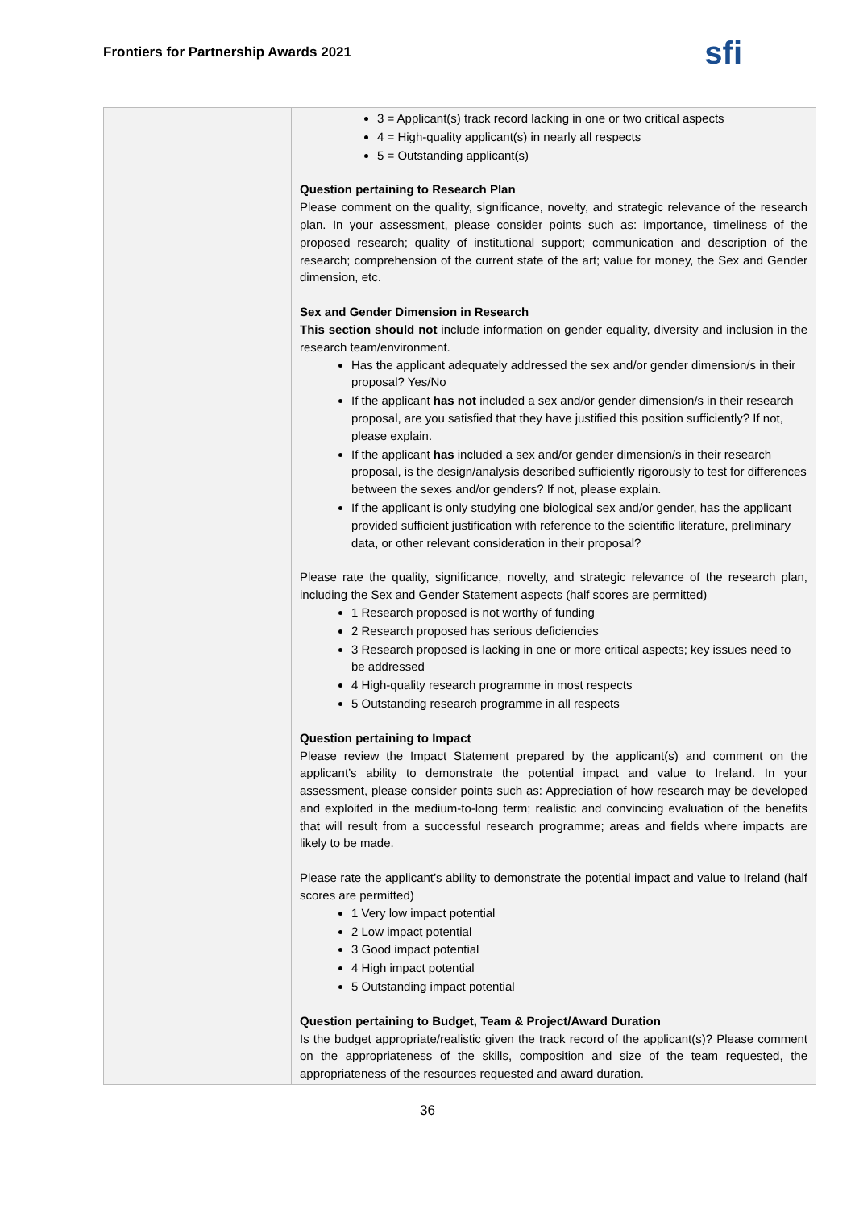Frontiers for Partnership Awards 2021
sfi
| | 3 = Applicant(s) track record lacking in one or two critical aspects 4 = High-quality applicant(s) in nearly all respects 5 = Outstanding applicant(s) Question pertaining to Research Plan Please comment on the quality, significance, novelty, and strategic relevance of the research plan. In your assessment, please consider points such as: importance, timeliness of the proposed research; quality of institutional support; communication and description of the research; comprehension of the current state of the art; value for money, the Sex and Gender dimension, etc. Sex and Gender Dimension in Research This section should not include information on gender equality, diversity and inclusion in the research team/environment. Has the applicant adequately addressed the sex and/or gender dimension/s in their proposal? Yes/No If the applicant has not included a sex and/or gender dimension/s in their research proposal, are you satisfied that they have justified this position sufficiently? If not, please explain. If the applicant has included a sex and/or gender dimension/s in their research proposal, is the design/analysis described sufficiently rigorously to test for differences between the sexes and/or genders? If not, please explain. If the applicant is only studying one biological sex and/or gender, has the applicant provided sufficient justification with reference to the scientific literature, preliminary data, or other relevant consideration in their proposal? Please rate the quality, significance, novelty, and strategic relevance of the research plan, including the Sex and Gender Statement aspects (half scores are permitted) 1 Research proposed is not worthy of funding 2 Research proposed has serious deficiencies 3 Research proposed is lacking in one or more critical aspects; key issues need to be addressed 4 High-quality research programme in most respects 5 Outstanding research programme in all respects Question pertaining to Impact Please review the Impact Statement prepared by the applicant(s) and comment on the applicant’s ability to demonstrate the potential impact and value to Ireland. In your assessment, please consider points such as: Appreciation of how research may be developed and exploited in the medium-to-long term; realistic and convincing evaluation of the benefits that will result from a successful research programme; areas and fields where impacts are likely to be made. Please rate the applicant’s ability to demonstrate the potential impact and value to Ireland (half scores are permitted) 1 Very low impact potential 2 Low impact potential 3 Good impact potential 4 High impact potential 5 Outstanding impact potential Question pertaining to Budget, Team & Project/Award Duration Is the budget appropriate/realistic given the track record of the applicant(s)? Please comment on the appropriateness of the skills, composition and size of the team requested, the appropriateness of the resources requested and award duration. |
36